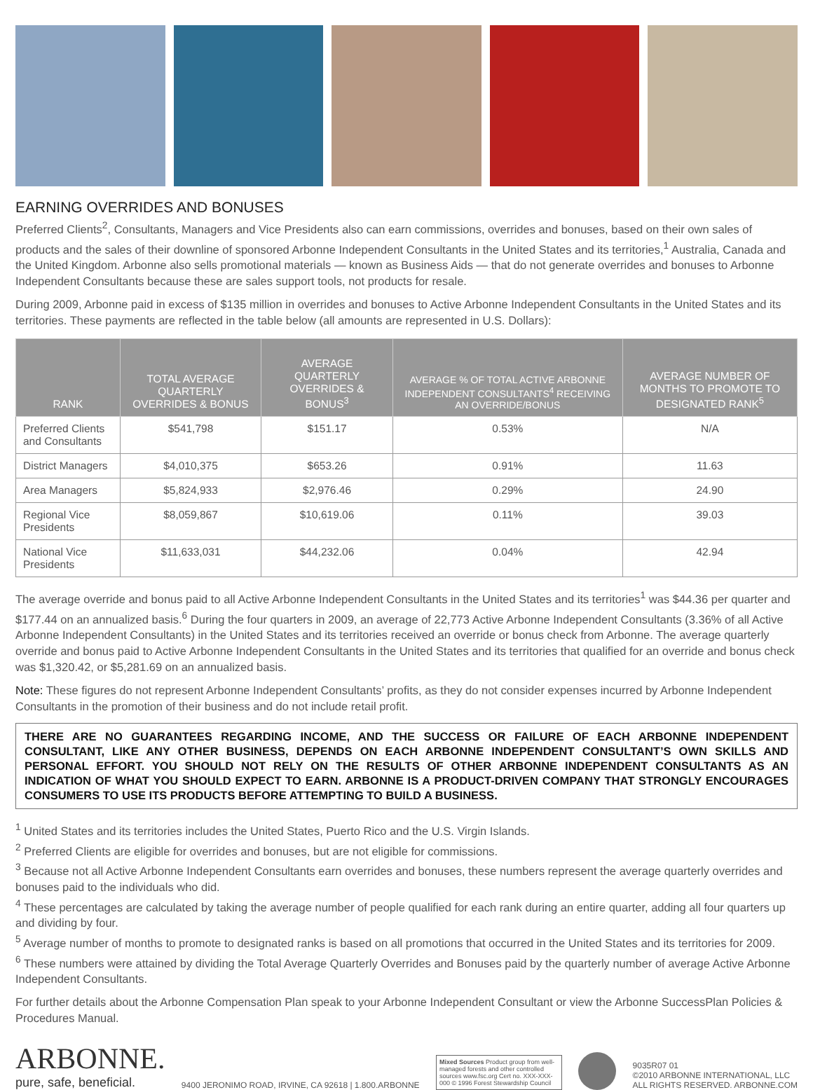EARNING OVERRIDES AND BONUSES
Preferred Clients<sup>2</sup>, Consultants, Managers and Vice Presidents also can earn commissions, overrides and bonuses, based on their own sales of products and the sales of their downline of sponsored Arbonne Independent Consultants in the United States and its territories,<sup>1</sup> Australia, Canada and the United Kingdom. Arbonne also sells promotional materials — known as Business Aids — that do not generate overrides and bonuses to Arbonne Independent Consultants because these are sales support tools, not products for resale.
During 2009, Arbonne paid in excess of $135 million in overrides and bonuses to Active Arbonne Independent Consultants in the United States and its territories. These payments are reflected in the table below (all amounts are represented in U.S. Dollars):
| RANK | TOTAL AVERAGE QUARTERLY OVERRIDES & BONUS | AVERAGE QUARTERLY OVERRIDES & BONUS<sup>3</sup> | AVERAGE % OF TOTAL ACTIVE ARBONNE INDEPENDENT CONSULTANTS<sup>4</sup> RECEIVING AN OVERRIDE/BONUS | AVERAGE NUMBER OF MONTHS TO PROMOTE TO DESIGNATED RANK<sup>5</sup> |
| --- | --- | --- | --- | --- |
| Preferred Clients and Consultants | $541,798 | $151.17 | 0.53% | N/A |
| District Managers | $4,010,375 | $653.26 | 0.91% | 11.63 |
| Area Managers | $5,824,933 | $2,976.46 | 0.29% | 24.90 |
| Regional Vice Presidents | $8,059,867 | $10,619.06 | 0.11% | 39.03 |
| National Vice Presidents | $11,633,031 | $44,232.06 | 0.04% | 42.94 |
The average override and bonus paid to all Active Arbonne Independent Consultants in the United States and its territories<sup>1</sup> was $44.36 per quarter and $177.44 on an annualized basis.<sup>6</sup> During the four quarters in 2009, an average of 22,773 Active Arbonne Independent Consultants (3.36% of all Active Arbonne Independent Consultants) in the United States and its territories received an override or bonus check from Arbonne. The average quarterly override and bonus paid to Active Arbonne Independent Consultants in the United States and its territories that qualified for an override and bonus check was $1,320.42, or $5,281.69 on an annualized basis.
Note: These figures do not represent Arbonne Independent Consultants’ profits, as they do not consider expenses incurred by Arbonne Independent Consultants in the promotion of their business and do not include retail profit.
THERE ARE NO GUARANTEES REGARDING INCOME, AND THE SUCCESS OR FAILURE OF EACH ARBONNE INDEPENDENT CONSULTANT, LIKE ANY OTHER BUSINESS, DEPENDS ON EACH ARBONNE INDEPENDENT CONSULTANT’S OWN SKILLS AND PERSONAL EFFORT. YOU SHOULD NOT RELY ON THE RESULTS OF OTHER ARBONNE INDEPENDENT CONSULTANTS AS AN INDICATION OF WHAT YOU SHOULD EXPECT TO EARN. ARBONNE IS A PRODUCT-DRIVEN COMPANY THAT STRONGLY ENCOURAGES CONSUMERS TO USE ITS PRODUCTS BEFORE ATTEMPTING TO BUILD A BUSINESS.
<sup>1</sup> United States and its territories includes the United States, Puerto Rico and the U.S. Virgin Islands.
<sup>2</sup> Preferred Clients are eligible for overrides and bonuses, but are not eligible for commissions.
<sup>3</sup> Because not all Active Arbonne Independent Consultants earn overrides and bonuses, these numbers represent the average quarterly overrides and bonuses paid to the individuals who did.
<sup>4</sup> These percentages are calculated by taking the average number of people qualified for each rank during an entire quarter, adding all four quarters up and dividing by four.
<sup>5</sup> Average number of months to promote to designated ranks is based on all promotions that occurred in the United States and its territories for 2009.
<sup>6</sup> These numbers were attained by dividing the Total Average Quarterly Overrides and Bonuses paid by the quarterly number of average Active Arbonne Independent Consultants.
For further details about the Arbonne Compensation Plan speak to your Arbonne Independent Consultant or view the Arbonne SuccessPlan Policies & Procedures Manual.
ARBONNE.
pure, safe, beneficial.
9400 JERONIMO ROAD, IRVINE, CA 92618 | 1.800.ARBONNE
Mixed Sources Product group from well-managed forests and other controlled sources www.fsc.org Cert no. XXX-XXX-000 © 1996 Forest Stewardship Council
9035R07 01
©2010 ARBONNE INTERNATIONAL, LLC
ALL RIGHTS RESERVED. ARBONNE.COM